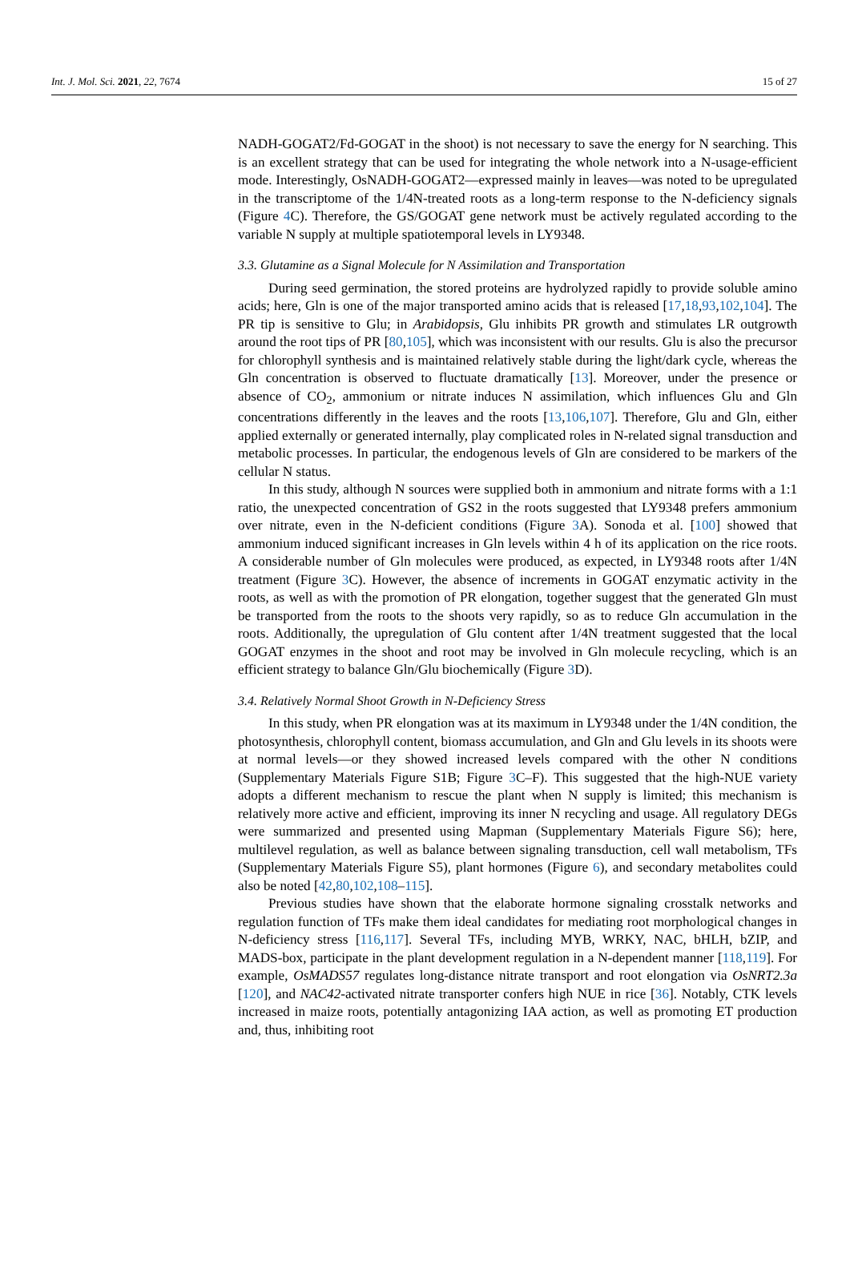Int. J. Mol. Sci. 2021, 22, 7674 15 of 27
NADH-GOGAT2/Fd-GOGAT in the shoot) is not necessary to save the energy for N searching. This is an excellent strategy that can be used for integrating the whole network into a N-usage-efficient mode. Interestingly, OsNADH-GOGAT2—expressed mainly in leaves—was noted to be upregulated in the transcriptome of the 1/4N-treated roots as a long-term response to the N-deficiency signals (Figure 4 C). Therefore, the GS/GOGAT gene network must be actively regulated according to the variable N supply at multiple spatiotemporal levels in LY9348.
3.3. Glutamine as a Signal Molecule for N Assimilation and Transportation
During seed germination, the stored proteins are hydrolyzed rapidly to provide soluble amino acids; here, Gln is one of the major transported amino acids that is released [17,18,93,102,104]. The PR tip is sensitive to Glu; in Arabidopsis, Glu inhibits PR growth and stimulates LR outgrowth around the root tips of PR [80,105], which was inconsistent with our results. Glu is also the precursor for chlorophyll synthesis and is maintained relatively stable during the light/dark cycle, whereas the Gln concentration is observed to fluctuate dramatically [13]. Moreover, under the presence or absence of CO<sub>2</sub>, ammonium or nitrate induces N assimilation, which influences Glu and Gln concentrations differently in the leaves and the roots [13,106,107]. Therefore, Glu and Gln, either applied externally or generated internally, play complicated roles in N-related signal transduction and metabolic processes. In particular, the endogenous levels of Gln are considered to be markers of the cellular N status.
In this study, although N sources were supplied both in ammonium and nitrate forms with a 1:1 ratio, the unexpected concentration of GS2 in the roots suggested that LY9348 prefers ammonium over nitrate, even in the N-deficient conditions (Figure 3 A). Sonoda et al. [100] showed that ammonium induced significant increases in Gln levels within 4 h of its application on the rice roots. A considerable number of Gln molecules were produced, as expected, in LY9348 roots after 1/4N treatment (Figure 3 C). However, the absence of increments in GOGAT enzymatic activity in the roots, as well as with the promotion of PR elongation, together suggest that the generated Gln must be transported from the roots to the shoots very rapidly, so as to reduce Gln accumulation in the roots. Additionally, the upregulation of Glu content after 1/4N treatment suggested that the local GOGAT enzymes in the shoot and root may be involved in Gln molecule recycling, which is an efficient strategy to balance Gln/Glu biochemically (Figure 3 D).
3.4. Relatively Normal Shoot Growth in N-Deficiency Stress
In this study, when PR elongation was at its maximum in LY9348 under the 1/4N condition, the photosynthesis, chlorophyll content, biomass accumulation, and Gln and Glu levels in its shoots were at normal levels—or they showed increased levels compared with the other N conditions (Supplementary Materials Figure S1B; Figure 3 C–F). This suggested that the high-NUE variety adopts a different mechanism to rescue the plant when N supply is limited; this mechanism is relatively more active and efficient, improving its inner N recycling and usage. All regulatory DEGs were summarized and presented using Mapman (Supplementary Materials Figure S6); here, multilevel regulation, as well as balance between signaling transduction, cell wall metabolism, TFs (Supplementary Materials Figure S5), plant hormones (Figure 6), and secondary metabolites could also be noted [42,80,102,108–115].
Previous studies have shown that the elaborate hormone signaling crosstalk networks and regulation function of TFs make them ideal candidates for mediating root morphological changes in N-deficiency stress [116,117]. Several TFs, including MYB, WRKY, NAC, bHLH, bZIP, and MADS-box, participate in the plant development regulation in a N-dependent manner [118,119]. For example, OsMADS57 regulates long-distance nitrate transport and root elongation via OsNRT2.3a [120], and NAC42-activated nitrate transporter confers high NUE in rice [36]. Notably, CTK levels increased in maize roots, potentially antagonizing IAA action, as well as promoting ET production and, thus, inhibiting root